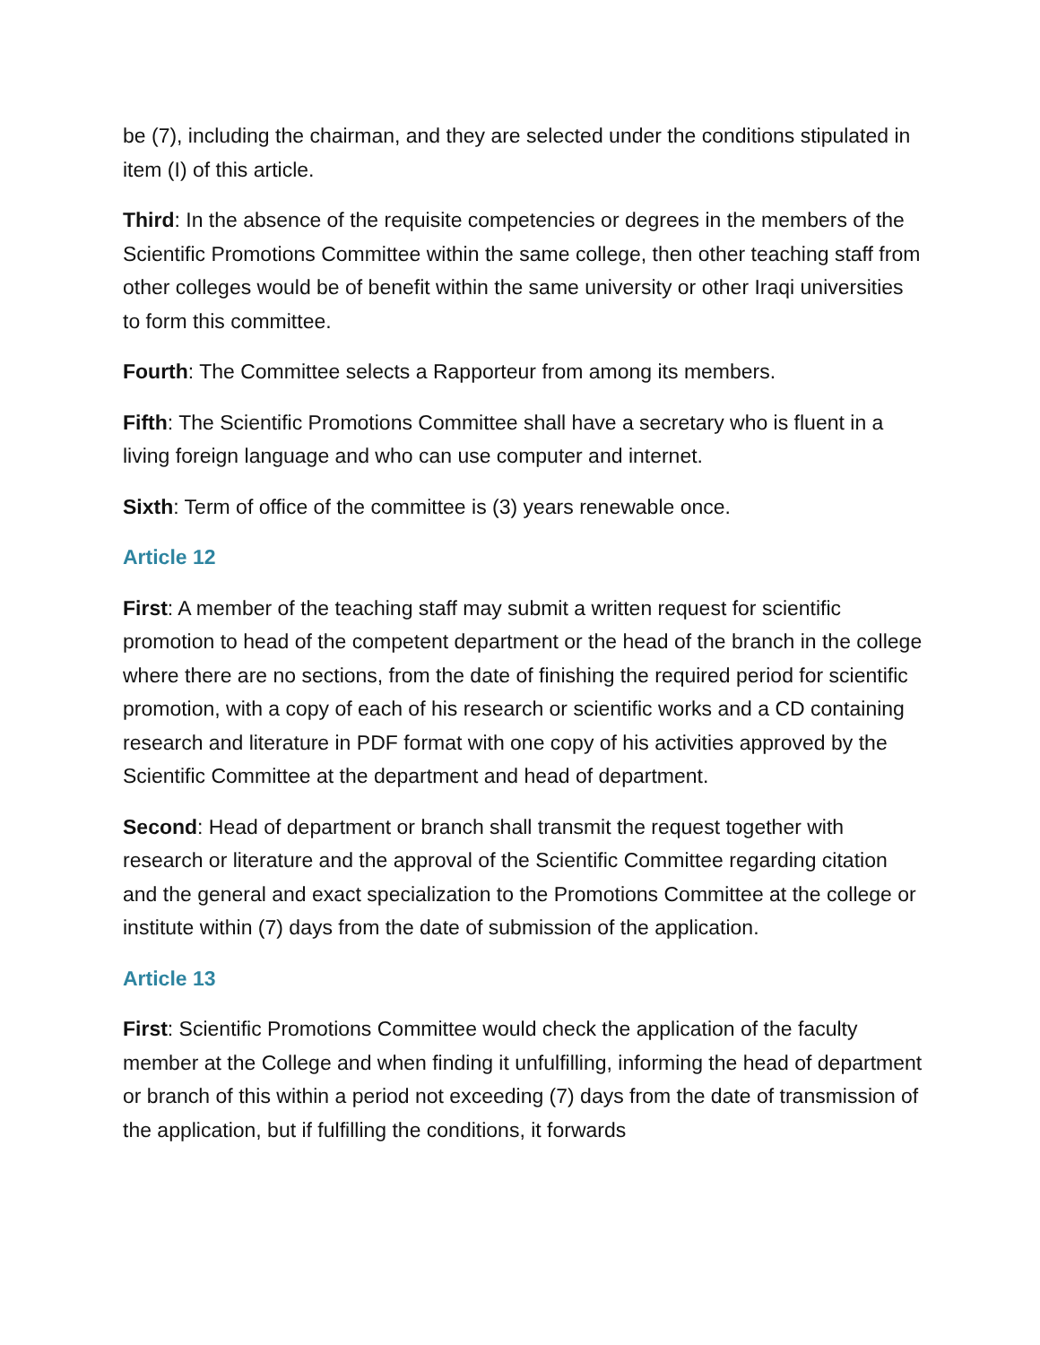be (7), including the chairman, and they are selected under the conditions stipulated in item (I) of this article.
Third: In the absence of the requisite competencies or degrees in the members of the Scientific Promotions Committee within the same college, then other teaching staff from other colleges would be of benefit within the same university or other Iraqi universities to form this committee.
Fourth: The Committee selects a Rapporteur from among its members.
Fifth: The Scientific Promotions Committee shall have a secretary who is fluent in a living foreign language and who can use computer and internet.
Sixth: Term of office of the committee is (3) years renewable once.
Article 12
First: A member of the teaching staff may submit a written request for scientific promotion to head of the competent department or the head of the branch in the college where there are no sections, from the date of finishing the required period for scientific promotion, with a copy of each of his research or scientific works and a CD containing research and literature in PDF format with one copy of his activities approved by the Scientific Committee at the department and head of department.
Second: Head of department or branch shall transmit the request together with research or literature and the approval of the Scientific Committee regarding citation and the general and exact specialization to the Promotions Committee at the college or institute within (7) days from the date of submission of the application.
Article 13
First: Scientific Promotions Committee would check the application of the faculty member at the College and when finding it unfulfilling, informing the head of department or branch of this within a period not exceeding (7) days from the date of transmission of the application, but if fulfilling the conditions, it forwards